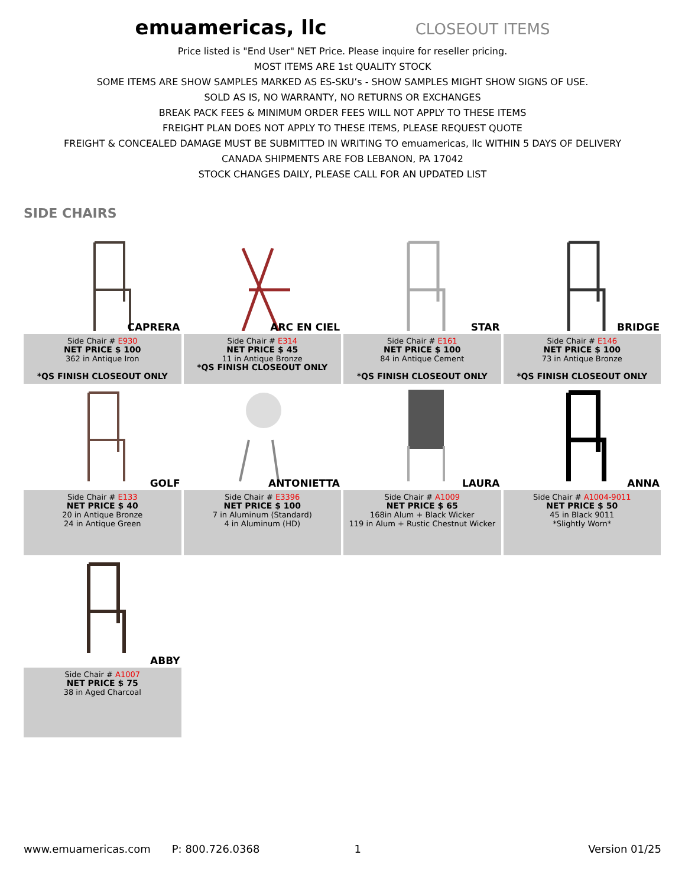emuamericas, llc
CLOSEOUT ITEMS
Price listed is "End User" NET Price. Please inquire for reseller pricing.
MOST ITEMS ARE 1st QUALITY STOCK
SOME ITEMS ARE SHOW SAMPLES MARKED AS ES-SKU’s - SHOW SAMPLES MIGHT SHOW SIGNS OF USE.
SOLD AS IS, NO WARRANTY, NO RETURNS OR EXCHANGES
BREAK PACK FEES & MINIMUM ORDER FEES WILL NOT APPLY TO THESE ITEMS
FREIGHT PLAN DOES NOT APPLY TO THESE ITEMS, PLEASE REQUEST QUOTE
FREIGHT & CONCEALED DAMAGE MUST BE SUBMITTED IN WRITING TO emuamericas, llc WITHIN 5 DAYS OF DELIVERY
CANADA SHIPMENTS ARE FOB LEBANON, PA 17042
STOCK CHANGES DAILY, PLEASE CALL FOR AN UPDATED LIST
SIDE CHAIRS
| CAPRERA | ARC EN CIEL | STAR | BRIDGE |
| Side Chair # E930 NET PRICE $ 100 362 in Antique Iron *QS FINISH CLOSEOUT ONLY | Side Chair # E314 NET PRICE $ 45 11 in Antique Bronze *QS FINISH CLOSEOUT ONLY | Side Chair # E161 NET PRICE $ 100 84 in Antique Cement *QS FINISH CLOSEOUT ONLY | Side Chair # E146 NET PRICE $ 100 73 in Antique Bronze *QS FINISH CLOSEOUT ONLY |
| GOLF | ANTONIETTA | LAURA | ANNA |
| Side Chair # E133 NET PRICE $ 40 20 in Antique Bronze 24 in Antique Green | Side Chair # E3396 NET PRICE $ 100 7 in Aluminum (Standard) 4 in Aluminum (HD) | Side Chair # A1009 NET PRICE $ 65 168in Alum + Black Wicker 119 in Alum + Rustic Chestnut Wicker | Side Chair # A1004-9011 NET PRICE $ 50 45 in Black 9011 *Slightly Worn* |
| ABBY | | | |
| Side Chair # A1007 NET PRICE $ 75 38 in Aged Charcoal | | | |
www.emuamericas.com P: 800.726.0368 1 Version 01/25